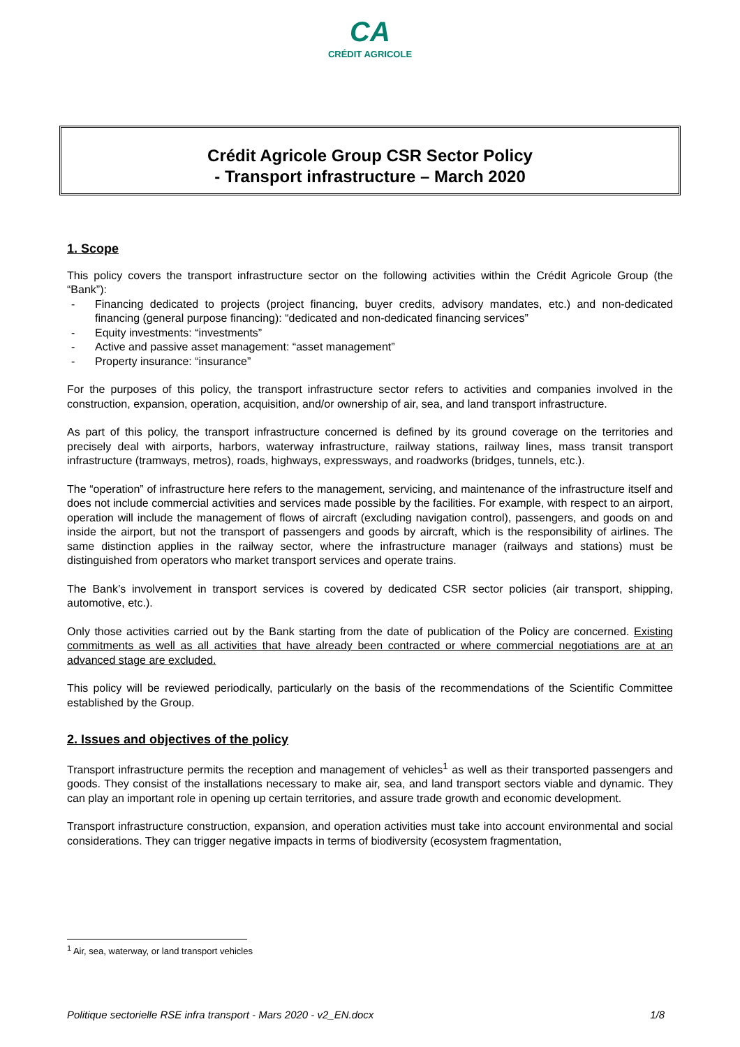CA
CRÉDIT AGRICOLE
Crédit Agricole Group CSR Sector Policy
- Transport infrastructure – March 2020
1. Scope
This policy covers the transport infrastructure sector on the following activities within the Crédit Agricole Group (the “Bank”):
- Financing dedicated to projects (project financing, buyer credits, advisory mandates, etc.) and non-dedicated financing (general purpose financing): “dedicated and non-dedicated financing services”
- Equity investments: “investments”
- Active and passive asset management: “asset management”
- Property insurance: “insurance”
For the purposes of this policy, the transport infrastructure sector refers to activities and companies involved in the construction, expansion, operation, acquisition, and/or ownership of air, sea, and land transport infrastructure.
As part of this policy, the transport infrastructure concerned is defined by its ground coverage on the territories and precisely deal with airports, harbors, waterway infrastructure, railway stations, railway lines, mass transit transport infrastructure (tramways, metros), roads, highways, expressways, and roadworks (bridges, tunnels, etc.).
The “operation” of infrastructure here refers to the management, servicing, and maintenance of the infrastructure itself and does not include commercial activities and services made possible by the facilities. For example, with respect to an airport, operation will include the management of flows of aircraft (excluding navigation control), passengers, and goods on and inside the airport, but not the transport of passengers and goods by aircraft, which is the responsibility of airlines. The same distinction applies in the railway sector, where the infrastructure manager (railways and stations) must be distinguished from operators who market transport services and operate trains.
The Bank’s involvement in transport services is covered by dedicated CSR sector policies (air transport, shipping, automotive, etc.).
Only those activities carried out by the Bank starting from the date of publication of the Policy are concerned. Existing commitments as well as all activities that have already been contracted or where commercial negotiations are at an advanced stage are excluded.
This policy will be reviewed periodically, particularly on the basis of the recommendations of the Scientific Committee established by the Group.
2. Issues and objectives of the policy
Transport infrastructure permits the reception and management of vehicles<sup>1</sup> as well as their transported passengers and goods. They consist of the installations necessary to make air, sea, and land transport sectors viable and dynamic. They can play an important role in opening up certain territories, and assure trade growth and economic development.
Transport infrastructure construction, expansion, and operation activities must take into account environmental and social considerations. They can trigger negative impacts in terms of biodiversity (ecosystem fragmentation,
<sup>1</sup> Air, sea, waterway, or land transport vehicles
Politique sectorielle RSE infra transport - Mars 2020 - v2_EN.docx 1/8